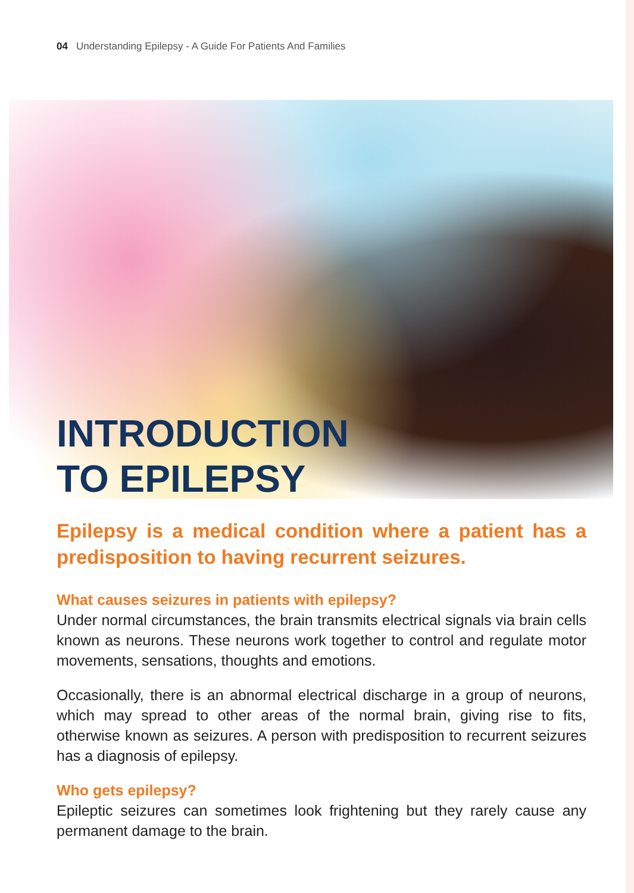04 Understanding Epilepsy - A Guide For Patients And Families
INTRODUCTION
TO EPILEPSY
Epilepsy is a medical condition where a patient has a predisposition to having recurrent seizures.
What causes seizures in patients with epilepsy?
Under normal circumstances, the brain transmits electrical signals via brain cells known as neurons. These neurons work together to control and regulate motor movements, sensations, thoughts and emotions.
Occasionally, there is an abnormal electrical discharge in a group of neurons, which may spread to other areas of the normal brain, giving rise to fits, otherwise known as seizures. A person with predisposition to recurrent seizures has a diagnosis of epilepsy.
Who gets epilepsy?
Epileptic seizures can sometimes look frightening but they rarely cause any permanent damage to the brain.